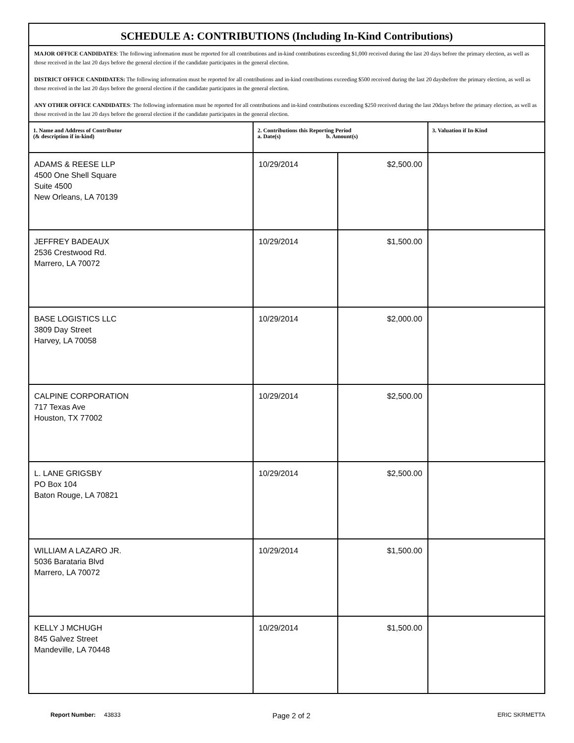SCHEDULE A: CONTRIBUTIONS (Including In-Kind Contributions)
MAJOR OFFICE CANDIDATES: The following information must be reported for all contributions and in-kind contributions exceeding $1,000 received during the last 20 days before the primary election, as well as those received in the last 20 days before the general election if the candidate participates in the general election.
DISTRICT OFFICE CANDIDATES: The following information must be reported for all contributions and in-kind contributions exceeding $500 received during the last 20 daysbefore the primary election, as well as those received in the last 20 days before the general election if the candidate participates in the general election.
ANY OTHER OFFICE CANDIDATES: The following information must be reported for all contributions and in-kind contributions exceeding $250 received during the last 20days before the primary election, as well as those received in the last 20 days before the general election if the candidate participates in the general election.
| 1. Name and Address of Contributor (& description if in-kind) | 2. Contributions this Reporting Period a. Date(s) b. Amount(s) | | 3. Valuation if In-Kind |
| --- | --- | --- | --- |
| ADAMS & REESE LLP 4500 One Shell Square Suite 4500 New Orleans, LA 70139 | 10/29/2014 | $2,500.00 | |
| JEFFREY BADEAUX 2536 Crestwood Rd. Marrero, LA 70072 | 10/29/2014 | $1,500.00 | |
| BASE LOGISTICS LLC 3809 Day Street Harvey, LA 70058 | 10/29/2014 | $2,000.00 | |
| CALPINE CORPORATION 717 Texas Ave Houston, TX 77002 | 10/29/2014 | $2,500.00 | |
| L. LANE GRIGSBY PO Box 104 Baton Rouge, LA 70821 | 10/29/2014 | $2,500.00 | |
| WILLIAM A LAZARO JR. 5036 Barataria Blvd Marrero, LA 70072 | 10/29/2014 | $1,500.00 | |
| KELLY J MCHUGH 845 Galvez Street Mandeville, LA 70448 | 10/29/2014 | $1,500.00 | |
Report Number: 43833 Page 2 of 2 ERIC SKRMETTA